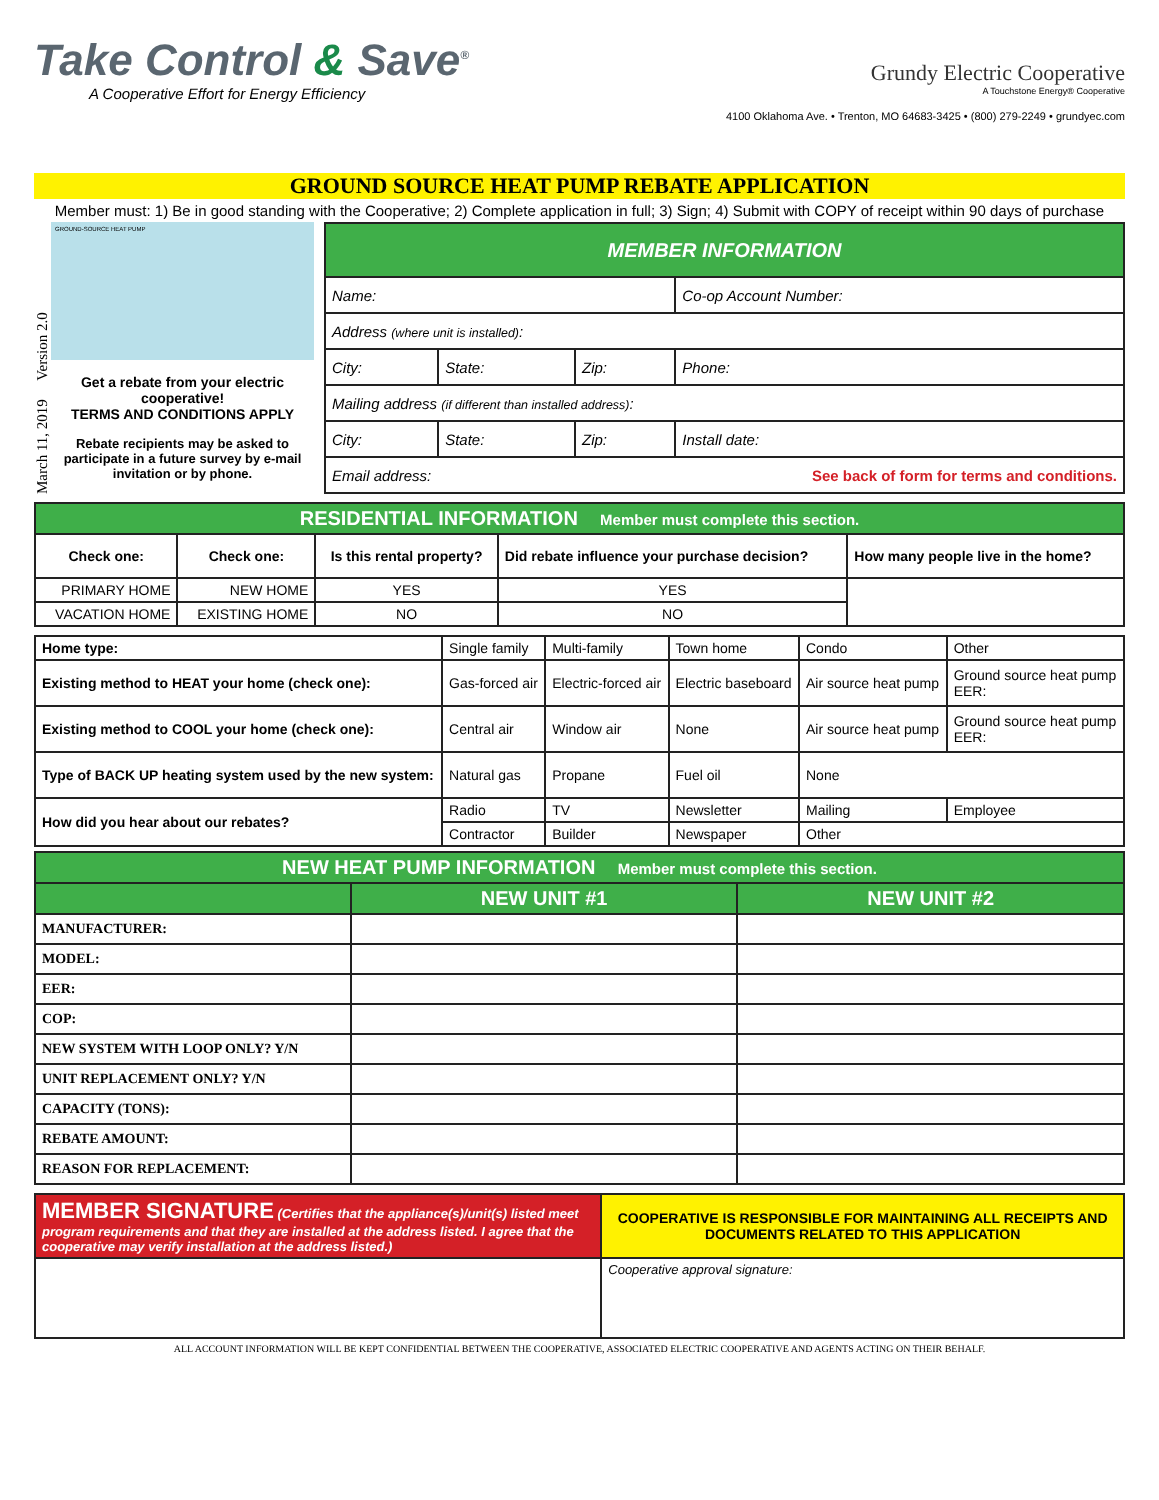Take Control & Save<sup>®</sup>
A Cooperative Effort for Energy Efficiency
Grundy Electric Cooperative
A Touchstone Energy® Cooperative
4100 Oklahoma Ave. • Trenton, MO 64683-3425 • (800) 279-2249 • grundyec.com
GROUND SOURCE HEAT PUMP REBATE APPLICATION
Member must: 1) Be in good standing with the Cooperative; 2) Complete application in full; 3) Sign; 4) Submit with COPY of receipt within 90 days of purchase
March 11, 2019 Version 2.0
GROUND-SOURCE HEAT PUMP
Get a rebate from your electric cooperative!
TERMS AND CONDITIONS APPLY
Rebate recipients may be asked to participate in a future survey by e-mail invitation or by phone.
| MEMBER INFORMATION | | | |
| --- | --- | --- | --- |
| Name: | | | Co-op Account Number: |
| Address (where unit is installed) : | | | |
| City: | State: | Zip: | Phone: |
| Mailing address (if different than installed address) : | | | |
| City: | State: | Zip: | Install date: |
| Email address: See back of form for terms and conditions. | | | |
| RESIDENTIAL INFORMATION Member must complete this section. | | | | |
| --- | --- | --- | --- | --- |
| Check one: | Check one: | Is this rental property? | Did rebate influence your purchase decision? | How many people live in the home? |
| PRIMARY HOME | NEW HOME | YES | YES | |
| VACATION HOME | EXISTING HOME | NO | NO | |
| Home type: | Single family | Multi-family | Town home | Condo | Other |
| Existing method to HEAT your home (check one): | Gas-forced air | Electric-forced air | Electric baseboard | Air source heat pump | Ground source heat pump EER: |
| Existing method to COOL your home (check one): | Central air | Window air | None | Air source heat pump | Ground source heat pump EER: |
| Type of BACK UP heating system used by the new system: | Natural gas | Propane | Fuel oil | None | |
| How did you hear about our rebates? | Radio | TV | Newsletter | Mailing | Employee |
| | Contractor | Builder | Newspaper | Other | |
| NEW HEAT PUMP INFORMATION Member must complete this section. | | |
| --- | --- | --- |
| | NEW UNIT #1 | NEW UNIT #2 |
| MANUFACTURER: | | |
| MODEL: | | |
| EER: | | |
| COP: | | |
| NEW SYSTEM WITH LOOP ONLY? Y/N | | |
| UNIT REPLACEMENT ONLY? Y/N | | |
| CAPACITY (TONS): | | |
| REBATE AMOUNT: | | |
| REASON FOR REPLACEMENT: | | |
| MEMBER SIGNATURE (Certifies that the appliance(s)/unit(s) listed meet program requirements and that they are installed at the address listed. I agree that the cooperative may verify installation at the address listed.) | COOPERATIVE IS RESPONSIBLE FOR MAINTAINING ALL RECEIPTS AND DOCUMENTS RELATED TO THIS APPLICATION |
| | Cooperative approval signature: |
ALL ACCOUNT INFORMATION WILL BE KEPT CONFIDENTIAL BETWEEN THE COOPERATIVE, ASSOCIATED ELECTRIC COOPERATIVE AND AGENTS ACTING ON THEIR BEHALF.